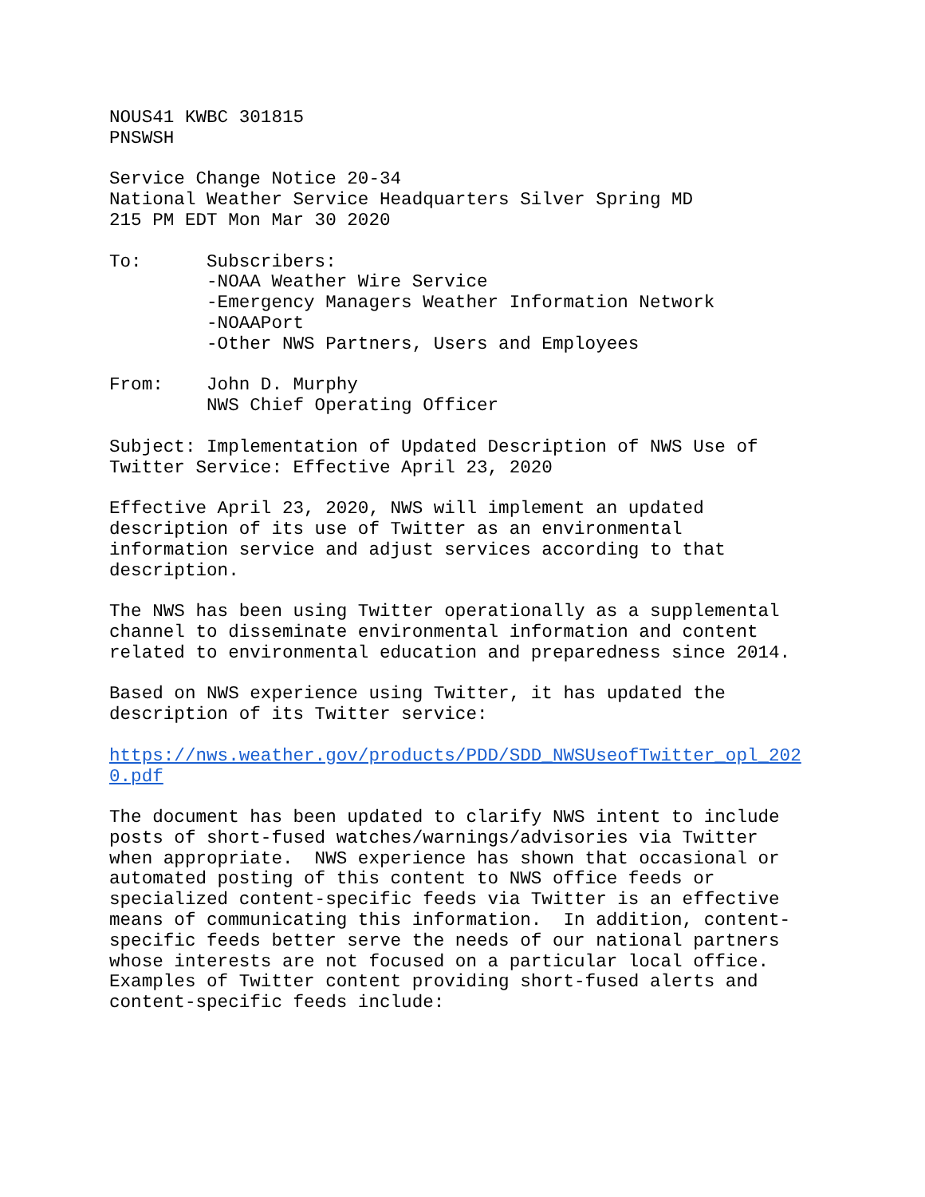NOUS41 KWBC 301815 PNSWSH
Service Change Notice 20-34 National Weather Service Headquarters Silver Spring MD 215 PM EDT Mon Mar 30 2020
To: Subscribers: -NOAA Weather Wire Service -Emergency Managers Weather Information Network -NOAAPort -Other NWS Partners, Users and Employees
From: John D. Murphy NWS Chief Operating Officer
Subject: Implementation of Updated Description of NWS Use of Twitter Service: Effective April 23, 2020
Effective April 23, 2020, NWS will implement an updated description of its use of Twitter as an environmental information service and adjust services according to that description.
The NWS has been using Twitter operationally as a supplemental channel to disseminate environmental information and content related to environmental education and preparedness since 2014.
Based on NWS experience using Twitter, it has updated the description of its Twitter service:
https://nws.weather.gov/products/PDD/SDD_NWSUseofTwitter_opl_202 0.pdf
The document has been updated to clarify NWS intent to include posts of short-fused watches/warnings/advisories via Twitter when appropriate. NWS experience has shown that occasional or automated posting of this content to NWS office feeds or specialized content-specific feeds via Twitter is an effective means of communicating this information. In addition, content- specific feeds better serve the needs of our national partners whose interests are not focused on a particular local office. Examples of Twitter content providing short-fused alerts and content-specific feeds include: